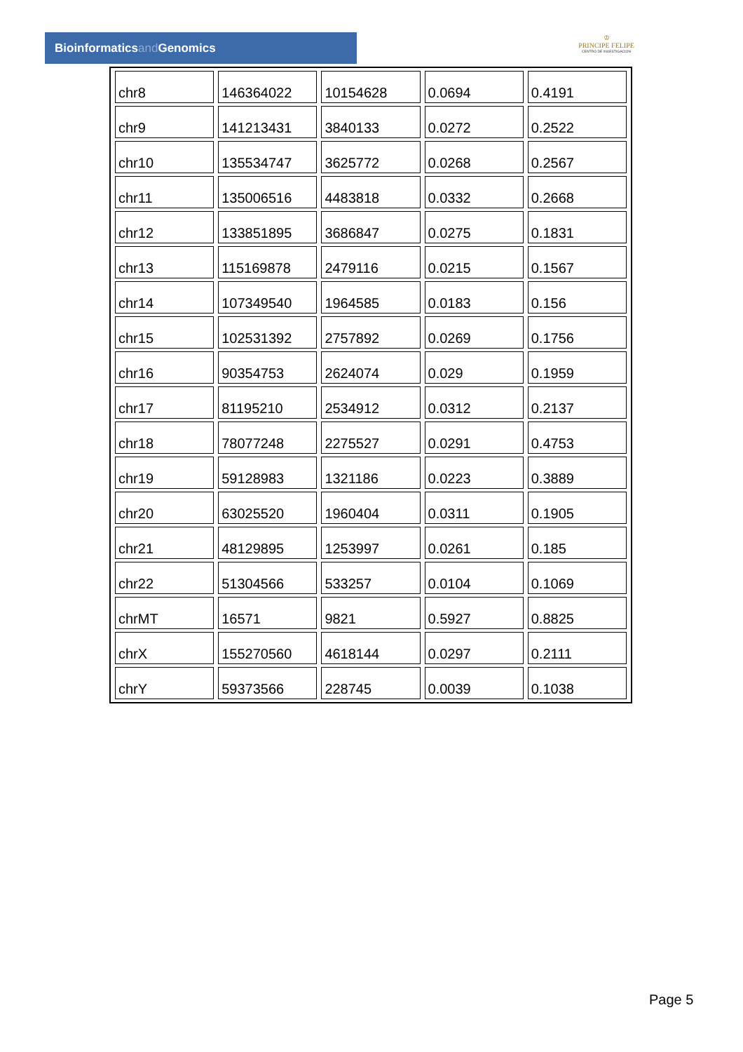Bioinformaticsand Genomics
♔
PRINCIPE FELIPE
CENTRO DE INVESTIGACION
| chr8 | 146364022 | 10154628 | 0.0694 | 0.4191 |
| chr9 | 141213431 | 3840133 | 0.0272 | 0.2522 |
| chr10 | 135534747 | 3625772 | 0.0268 | 0.2567 |
| chr11 | 135006516 | 4483818 | 0.0332 | 0.2668 |
| chr12 | 133851895 | 3686847 | 0.0275 | 0.1831 |
| chr13 | 115169878 | 2479116 | 0.0215 | 0.1567 |
| chr14 | 107349540 | 1964585 | 0.0183 | 0.156 |
| chr15 | 102531392 | 2757892 | 0.0269 | 0.1756 |
| chr16 | 90354753 | 2624074 | 0.029 | 0.1959 |
| chr17 | 81195210 | 2534912 | 0.0312 | 0.2137 |
| chr18 | 78077248 | 2275527 | 0.0291 | 0.4753 |
| chr19 | 59128983 | 1321186 | 0.0223 | 0.3889 |
| chr20 | 63025520 | 1960404 | 0.0311 | 0.1905 |
| chr21 | 48129895 | 1253997 | 0.0261 | 0.185 |
| chr22 | 51304566 | 533257 | 0.0104 | 0.1069 |
| chrMT | 16571 | 9821 | 0.5927 | 0.8825 |
| chrX | 155270560 | 4618144 | 0.0297 | 0.2111 |
| chrY | 59373566 | 228745 | 0.0039 | 0.1038 |
Page 5